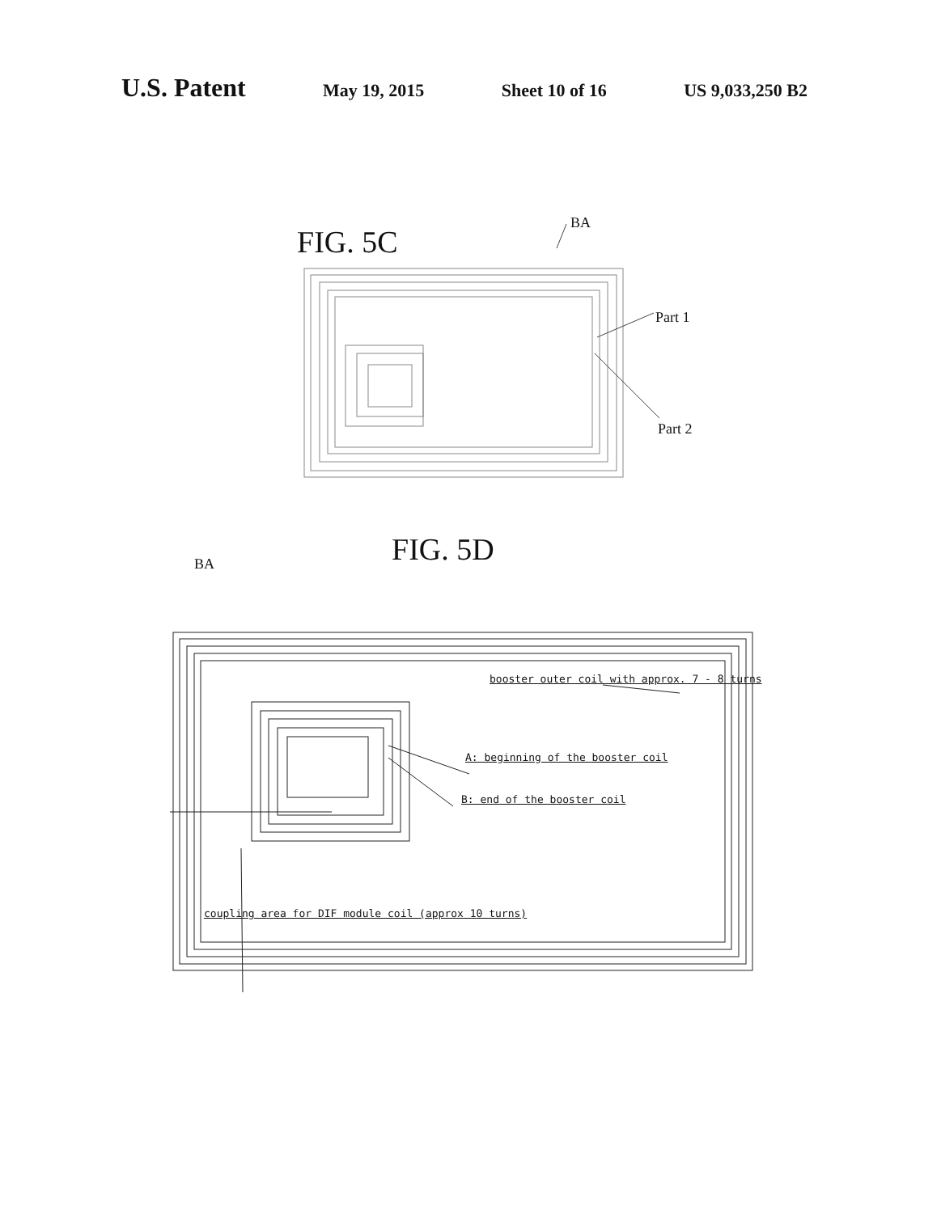U.S. Patent May 19, 2015 Sheet 10 of 16 US 9,033,250 B2
FIG. 5C
BA
Part 1
Part 2
FIG. 5D
BA
booster outer coil with approx. 7 - 8 turns
A: beginning of the booster coil
B: end of the booster coil
coupling area for DIF module coil (approx 10 turns)